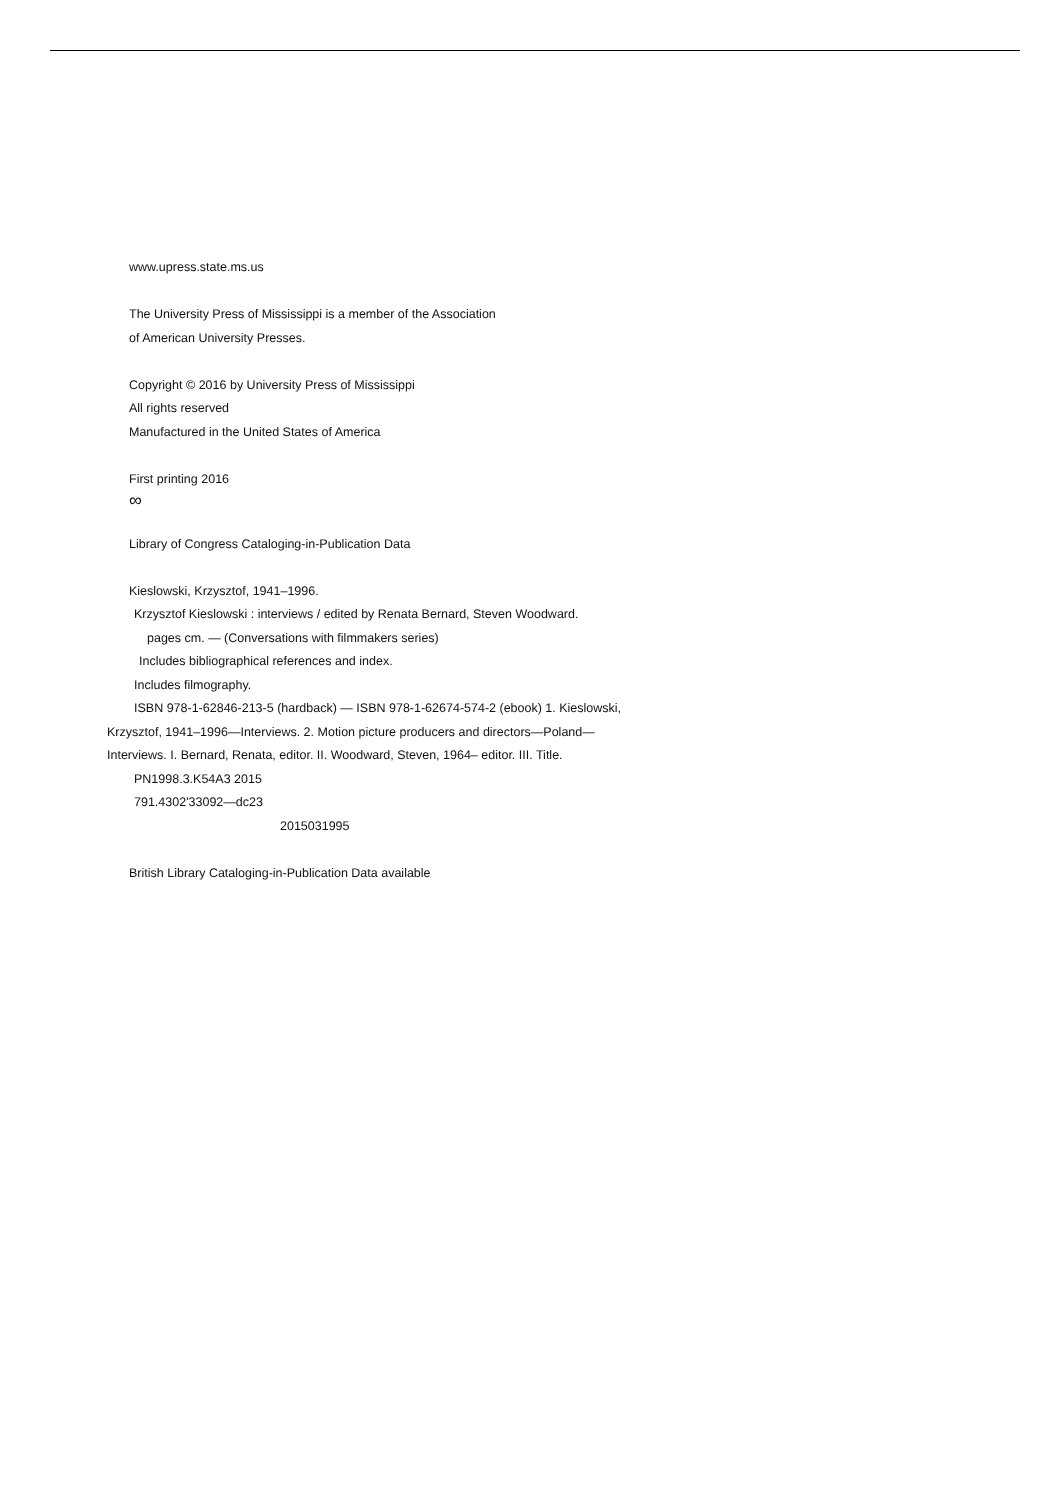www.upress.state.ms.us
The University Press of Mississippi is a member of the Association
of American University Presses.
Copyright © 2016 by University Press of Mississippi
All rights reserved
Manufactured in the United States of America
First printing 2016
∞
Library of Congress Cataloging-in-Publication Data
Kieslowski, Krzysztof, 1941–1996.
Krzysztof Kieslowski : interviews / edited by Renata Bernard, Steven Woodward.
pages cm. — (Conversations with filmmakers series)
Includes bibliographical references and index.
Includes filmography.
ISBN 978-1-62846-213-5 (hardback) — ISBN 978-1-62674-574-2 (ebook) 1. Kieslowski,
Krzysztof, 1941–1996—Interviews. 2. Motion picture producers and directors—Poland—
Interviews. I. Bernard, Renata, editor. II. Woodward, Steven, 1964– editor. III. Title.
PN1998.3.K54A3 2015
791.4302'33092—dc23
2015031995
British Library Cataloging-in-Publication Data available